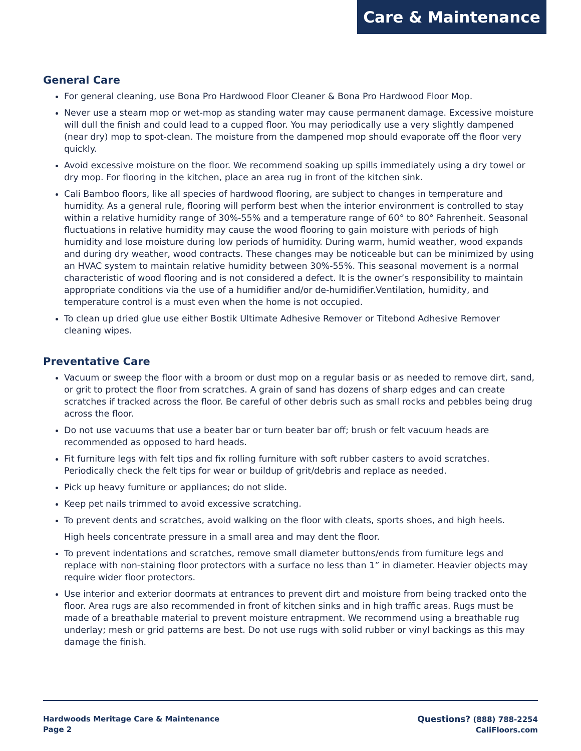Care & Maintenance
General Care
For general cleaning, use Bona Pro Hardwood Floor Cleaner & Bona Pro Hardwood Floor Mop.
Never use a steam mop or wet-mop as standing water may cause permanent damage. Excessive moisture will dull the finish and could lead to a cupped floor. You may periodically use a very slightly dampened (near dry) mop to spot-clean. The moisture from the dampened mop should evaporate off the floor very quickly.
Avoid excessive moisture on the floor. We recommend soaking up spills immediately using a dry towel or dry mop. For flooring in the kitchen, place an area rug in front of the kitchen sink.
Cali Bamboo floors, like all species of hardwood flooring, are subject to changes in temperature and humidity. As a general rule, flooring will perform best when the interior environment is controlled to stay within a relative humidity range of 30%-55% and a temperature range of 60° to 80° Fahrenheit. Seasonal fluctuations in relative humidity may cause the wood flooring to gain moisture with periods of high humidity and lose moisture during low periods of humidity. During warm, humid weather, wood expands and during dry weather, wood contracts. These changes may be noticeable but can be minimized by using an HVAC system to maintain relative humidity between 30%-55%. This seasonal movement is a normal characteristic of wood flooring and is not considered a defect. It is the owner’s responsibility to maintain appropriate conditions via the use of a humidifier and/or de-humidifier.Ventilation, humidity, and temperature control is a must even when the home is not occupied.
To clean up dried glue use either Bostik Ultimate Adhesive Remover or Titebond Adhesive Remover cleaning wipes.
Preventative Care
Vacuum or sweep the floor with a broom or dust mop on a regular basis or as needed to remove dirt, sand, or grit to protect the floor from scratches. A grain of sand has dozens of sharp edges and can create scratches if tracked across the floor. Be careful of other debris such as small rocks and pebbles being drug across the floor.
Do not use vacuums that use a beater bar or turn beater bar off; brush or felt vacuum heads are recommended as opposed to hard heads.
Fit furniture legs with felt tips and fix rolling furniture with soft rubber casters to avoid scratches. Periodically check the felt tips for wear or buildup of grit/debris and replace as needed.
Pick up heavy furniture or appliances; do not slide.
Keep pet nails trimmed to avoid excessive scratching.
To prevent dents and scratches, avoid walking on the floor with cleats, sports shoes, and high heels.
High heels concentrate pressure in a small area and may dent the floor.
To prevent indentations and scratches, remove small diameter buttons/ends from furniture legs and replace with non-staining floor protectors with a surface no less than 1” in diameter. Heavier objects may require wider floor protectors.
Use interior and exterior doormats at entrances to prevent dirt and moisture from being tracked onto the floor. Area rugs are also recommended in front of kitchen sinks and in high traffic areas. Rugs must be made of a breathable material to prevent moisture entrapment. We recommend using a breathable rug underlay; mesh or grid patterns are best. Do not use rugs with solid rubber or vinyl backings as this may damage the finish.
Hardwoods Meritage Care & Maintenance
Page 2
Questions? (888) 788-2254
CaliFloors.com